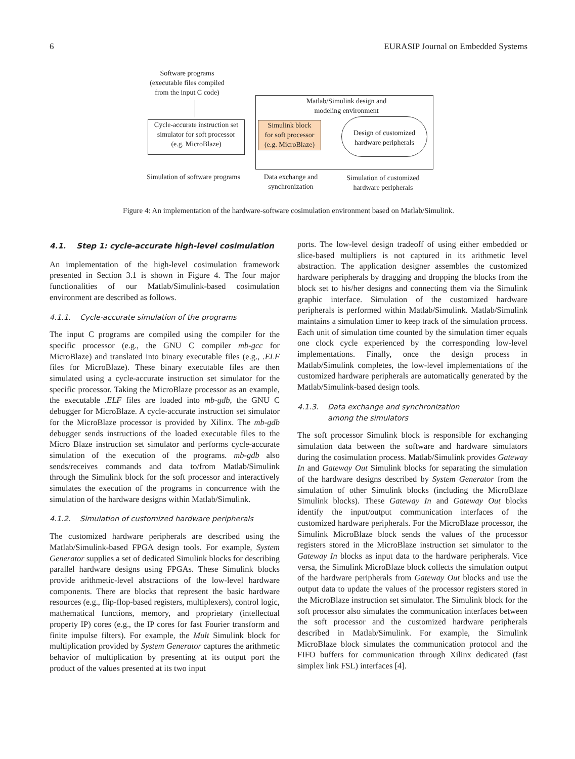6 EURASIP Journal on Embedded Systems
Software programs
(executable files compiled
from the input C code)
Cycle-accurate instruction set
simulator for soft processor
(e.g. MicroBlaze)
Matlab/Simulink design and
modeling environment
Simulink block
for soft processor
(e.g. MicroBlaze)
Design of customized
hardware peripherals
Simulation of software programs
Data exchange and
synchronization
Simulation of customized
hardware peripherals
Figure 4: An implementation of the hardware-software cosimulation environment based on Matlab/Simulink.
4.1. Step 1: cycle-accurate high-level cosimulation
An implementation of the high-level cosimulation framework presented in Section 3.1 is shown in Figure 4. The four major functionalities of our Matlab/Simulink-based cosimulation environment are described as follows.
4.1.1. Cycle-accurate simulation of the programs
The input C programs are compiled using the compiler for the specific processor (e.g., the GNU C compiler mb-gcc for MicroBlaze) and translated into binary executable files (e.g., .ELF files for MicroBlaze). These binary executable files are then simulated using a cycle-accurate instruction set simulator for the specific processor. Taking the MicroBlaze processor as an example, the executable .ELF files are loaded into mb-gdb, the GNU C debugger for MicroBlaze. A cycle-accurate instruction set simulator for the MicroBlaze processor is provided by Xilinx. The mb-gdb debugger sends instructions of the loaded executable files to the Micro Blaze instruction set simulator and performs cycle-accurate simulation of the execution of the programs. mb-gdb also sends/receives commands and data to/from Matlab/Simulink through the Simulink block for the soft processor and interactively simulates the execution of the programs in concurrence with the simulation of the hardware designs within Matlab/Simulink.
4.1.2. Simulation of customized hardware peripherals
The customized hardware peripherals are described using the Matlab/Simulink-based FPGA design tools. For example, System Generator supplies a set of dedicated Simulink blocks for describing parallel hardware designs using FPGAs. These Simulink blocks provide arithmetic-level abstractions of the low-level hardware components. There are blocks that represent the basic hardware resources (e.g., flip-flop-based registers, multiplexers), control logic, mathematical functions, memory, and proprietary (intellectual property IP) cores (e.g., the IP cores for fast Fourier transform and finite impulse filters). For example, the Mult Simulink block for multiplication provided by System Generator captures the arithmetic behavior of multiplication by presenting at its output port the product of the values presented at its two input
ports. The low-level design tradeoff of using either embedded or slice-based multipliers is not captured in its arithmetic level abstraction. The application designer assembles the customized hardware peripherals by dragging and dropping the blocks from the block set to his/her designs and connecting them via the Simulink graphic interface. Simulation of the customized hardware peripherals is performed within Matlab/Simulink. Matlab/Simulink maintains a simulation timer to keep track of the simulation process. Each unit of simulation time counted by the simulation timer equals one clock cycle experienced by the corresponding low-level implementations. Finally, once the design process in Matlab/Simulink completes, the low-level implementations of the customized hardware peripherals are automatically generated by the Matlab/Simulink-based design tools.
4.1.3. Data exchange and synchronization
among the simulators
The soft processor Simulink block is responsible for exchanging simulation data between the software and hardware simulators during the cosimulation process. Matlab/Simulink provides Gateway In and Gateway Out Simulink blocks for separating the simulation of the hardware designs described by System Generator from the simulation of other Simulink blocks (including the MicroBlaze Simulink blocks). These Gateway In and Gateway Out blocks identify the input/output communication interfaces of the customized hardware peripherals. For the MicroBlaze processor, the Simulink MicroBlaze block sends the values of the processor registers stored in the MicroBlaze instruction set simulator to the Gateway In blocks as input data to the hardware peripherals. Vice versa, the Simulink MicroBlaze block collects the simulation output of the hardware peripherals from Gateway Out blocks and use the output data to update the values of the processor registers stored in the MicroBlaze instruction set simulator. The Simulink block for the soft processor also simulates the communication interfaces between the soft processor and the customized hardware peripherals described in Matlab/Simulink. For example, the Simulink MicroBlaze block simulates the communication protocol and the FIFO buffers for communication through Xilinx dedicated (fast simplex link FSL) interfaces [4].